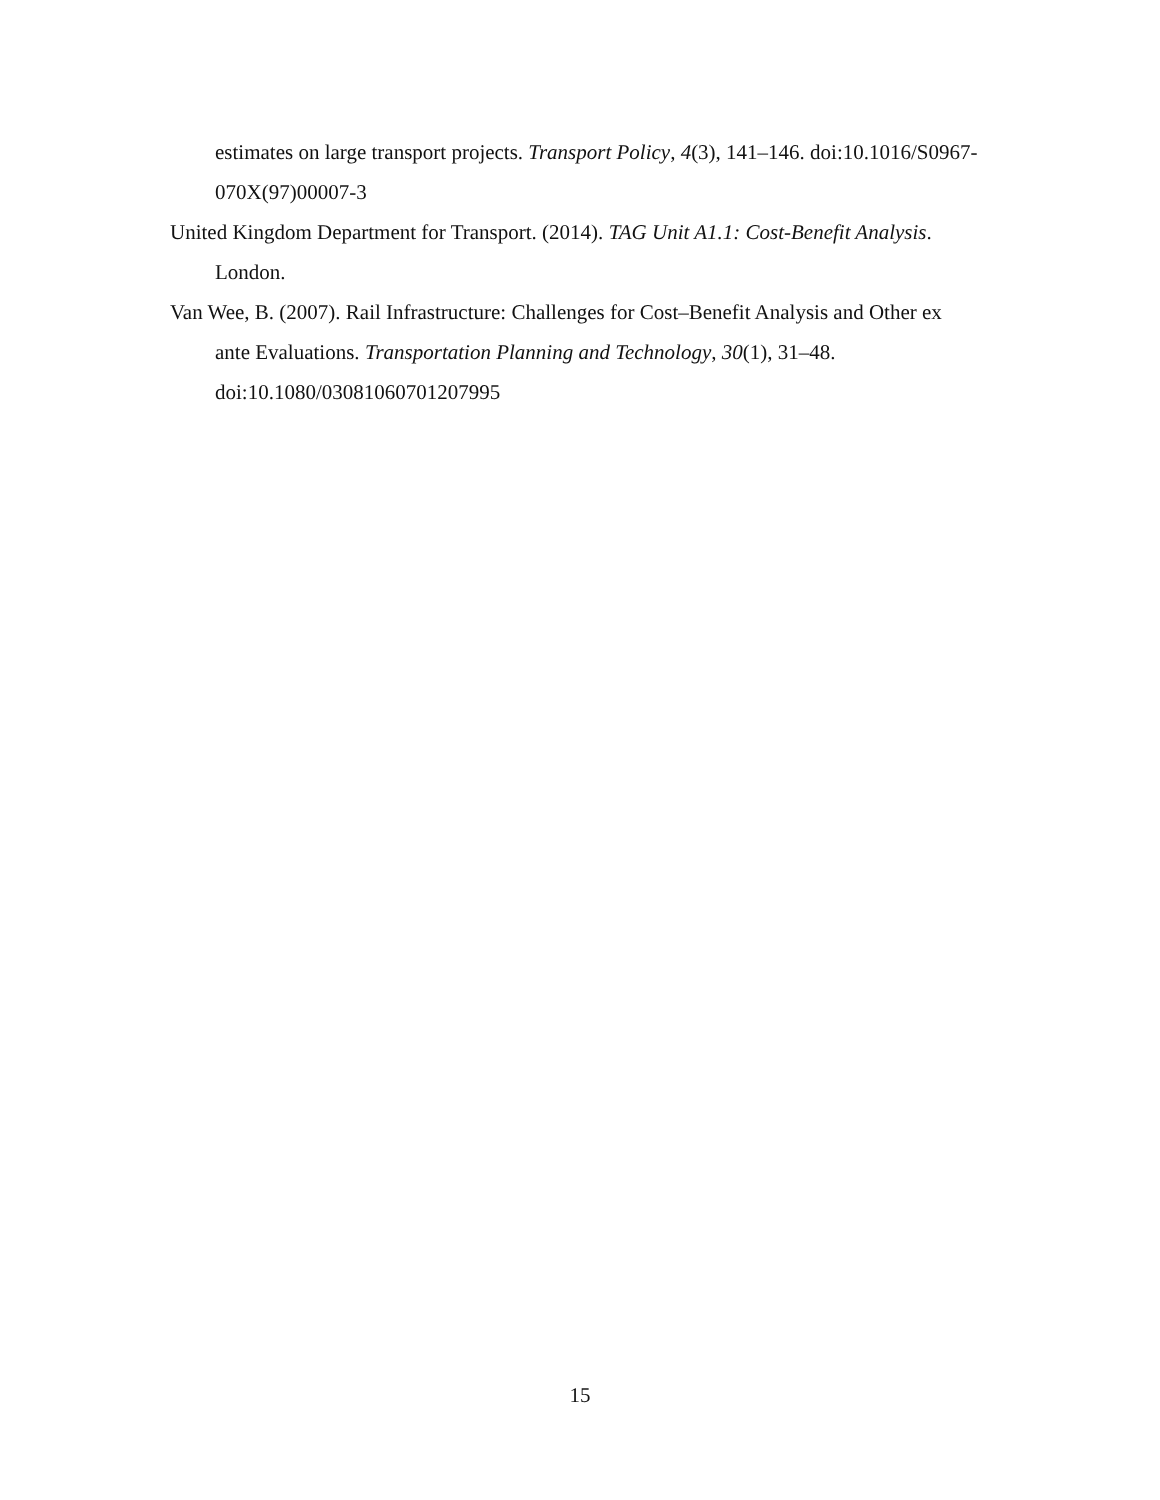estimates on large transport projects. Transport Policy, 4(3), 141–146. doi:10.1016/S0967-070X(97)00007-3
United Kingdom Department for Transport. (2014). TAG Unit A1.1: Cost-Benefit Analysis. London.
Van Wee, B. (2007). Rail Infrastructure: Challenges for Cost–Benefit Analysis and Other ex ante Evaluations. Transportation Planning and Technology, 30(1), 31–48. doi:10.1080/03081060701207995
15